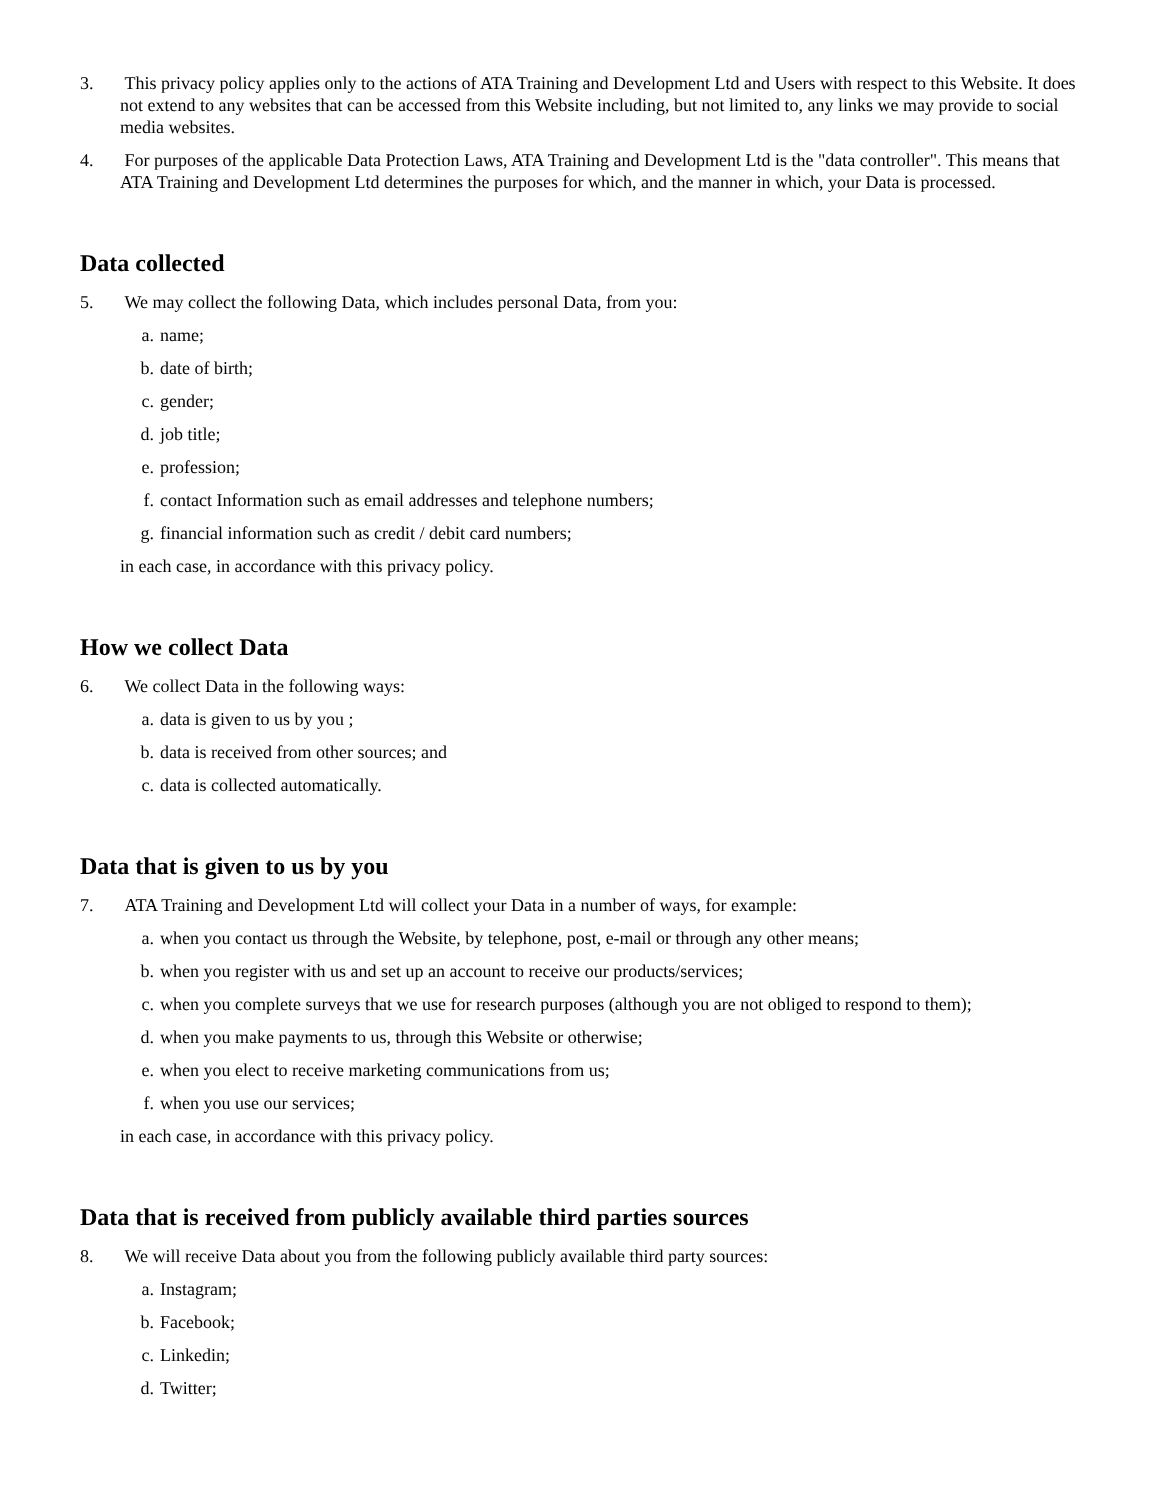3. This privacy policy applies only to the actions of ATA Training and Development Ltd and Users with respect to this Website. It does not extend to any websites that can be accessed from this Website including, but not limited to, any links we may provide to social media websites.
4. For purposes of the applicable Data Protection Laws, ATA Training and Development Ltd is the "data controller". This means that ATA Training and Development Ltd determines the purposes for which, and the manner in which, your Data is processed.
Data collected
5. We may collect the following Data, which includes personal Data, from you:
a. name;
b. date of birth;
c. gender;
d. job title;
e. profession;
f. contact Information such as email addresses and telephone numbers;
g. financial information such as credit / debit card numbers;
in each case, in accordance with this privacy policy.
How we collect Data
6. We collect Data in the following ways:
a. data is given to us by you ;
b. data is received from other sources; and
c. data is collected automatically.
Data that is given to us by you
7. ATA Training and Development Ltd will collect your Data in a number of ways, for example:
a. when you contact us through the Website, by telephone, post, e-mail or through any other means;
b. when you register with us and set up an account to receive our products/services;
c. when you complete surveys that we use for research purposes (although you are not obliged to respond to them);
d. when you make payments to us, through this Website or otherwise;
e. when you elect to receive marketing communications from us;
f. when you use our services;
in each case, in accordance with this privacy policy.
Data that is received from publicly available third parties sources
8. We will receive Data about you from the following publicly available third party sources:
a. Instagram;
b. Facebook;
c. Linkedin;
d. Twitter;